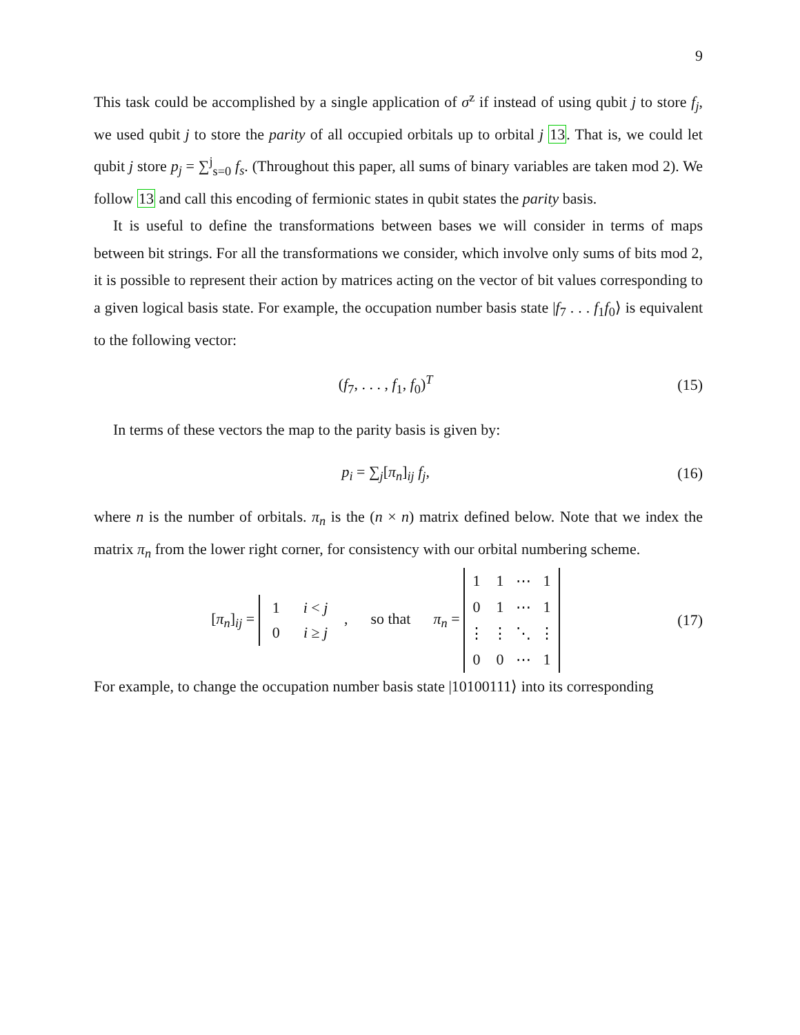9
This task could be accomplished by a single application of σ<sup>z</sup> if instead of using qubit j to store f<sub>j</sub>, we used qubit j to store the parity of all occupied orbitals up to orbital j 13. That is, we could let qubit j store p<sub>j</sub> = ∑<sup>j</sup><sub>s=0</sub> f<sub>s</sub>. (Throughout this paper, all sums of binary variables are taken mod 2). We follow 13 and call this encoding of fermionic states in qubit states the parity basis.
It is useful to define the transformations between bases we will consider in terms of maps between bit strings. For all the transformations we consider, which involve only sums of bits mod 2, it is possible to represent their action by matrices acting on the vector of bit values corresponding to a given logical basis state. For example, the occupation number basis state |f<sub>7</sub> . . . f<sub>1</sub>f<sub>0</sub>⟩ is equivalent to the following vector:
(f<sub>7</sub>, . . . , f<sub>1</sub>, f<sub>0</sub>)<sup>T</sup> (15)
In terms of these vectors the map to the parity basis is given by:
p<sub>i</sub> = ∑<sub>j</sub>[π<sub>n</sub>]<sub>ij</sub> f<sub>j</sub>, (16)
where n is the number of orbitals. π<sub>n</sub> is the (n × n) matrix defined below. Note that we index the matrix π<sub>n</sub> from the lower right corner, for consistency with our orbital numbering scheme.
[π<sub>n</sub>]<sub>ij</sub> =
| 1 | i < j |
| 0 | i ≥ j |
, so that π<sub>n</sub> =
| 1 | 1 | ⋯ | 1 |
| 0 | 1 | ⋯ | 1 |
| ⋮ | ⋮ | ⋱ | ⋮ |
| 0 | 0 | ⋯ | 1 |
(17)
For example, to change the occupation number basis state |10100111⟩ into its corresponding